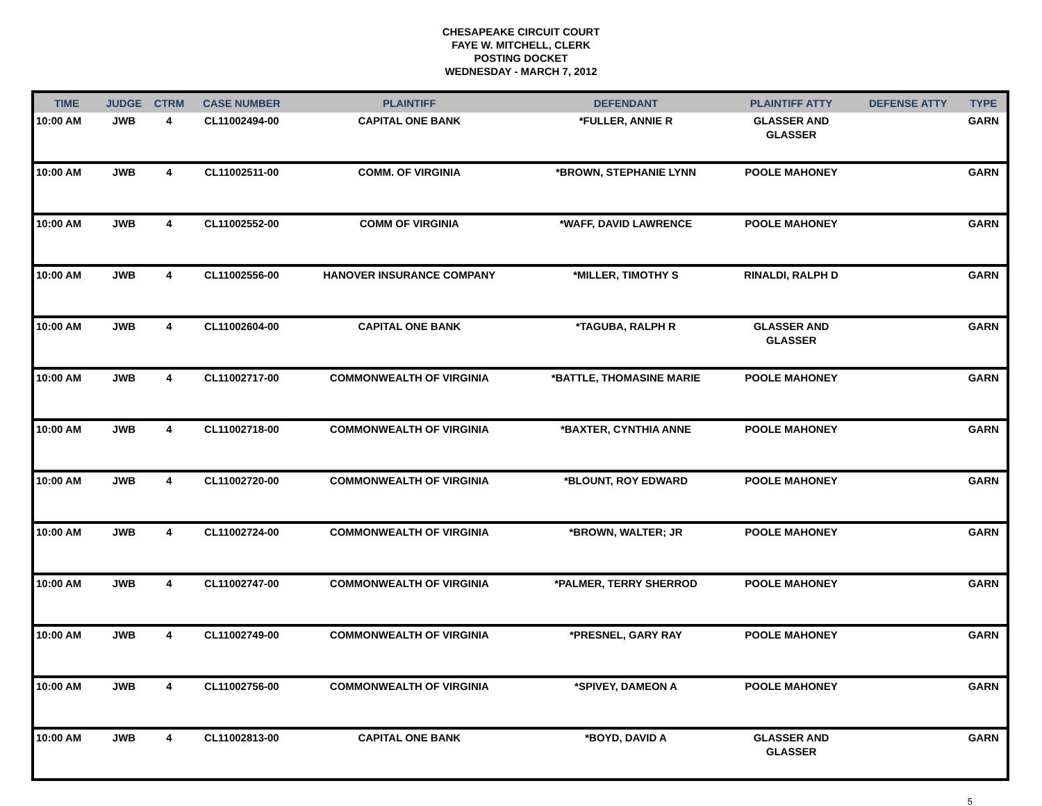CHESAPEAKE CIRCUIT COURT
FAYE W. MITCHELL, CLERK
POSTING DOCKET
WEDNESDAY - MARCH 7, 2012
| TIME | JUDGE | CTRM | CASE NUMBER | PLAINTIFF | DEFENDANT | PLAINTIFF ATTY | DEFENSE ATTY | TYPE |
| --- | --- | --- | --- | --- | --- | --- | --- | --- |
| 10:00 AM | JWB | 4 | CL11002494-00 | CAPITAL ONE BANK | *FULLER, ANNIE R | GLASSER AND GLASSER | | GARN |
| 10:00 AM | JWB | 4 | CL11002511-00 | COMM. OF VIRGINIA | *BROWN, STEPHANIE LYNN | POOLE MAHONEY | | GARN |
| 10:00 AM | JWB | 4 | CL11002552-00 | COMM OF VIRGINIA | *WAFF, DAVID LAWRENCE | POOLE MAHONEY | | GARN |
| 10:00 AM | JWB | 4 | CL11002556-00 | HANOVER INSURANCE COMPANY | *MILLER, TIMOTHY S | RINALDI, RALPH D | | GARN |
| 10:00 AM | JWB | 4 | CL11002604-00 | CAPITAL ONE BANK | *TAGUBA, RALPH R | GLASSER AND GLASSER | | GARN |
| 10:00 AM | JWB | 4 | CL11002717-00 | COMMONWEALTH OF VIRGINIA | *BATTLE, THOMASINE MARIE | POOLE MAHONEY | | GARN |
| 10:00 AM | JWB | 4 | CL11002718-00 | COMMONWEALTH OF VIRGINIA | *BAXTER, CYNTHIA ANNE | POOLE MAHONEY | | GARN |
| 10:00 AM | JWB | 4 | CL11002720-00 | COMMONWEALTH OF VIRGINIA | *BLOUNT, ROY EDWARD | POOLE MAHONEY | | GARN |
| 10:00 AM | JWB | 4 | CL11002724-00 | COMMONWEALTH OF VIRGINIA | *BROWN, WALTER; JR | POOLE MAHONEY | | GARN |
| 10:00 AM | JWB | 4 | CL11002747-00 | COMMONWEALTH OF VIRGINIA | *PALMER, TERRY SHERROD | POOLE MAHONEY | | GARN |
| 10:00 AM | JWB | 4 | CL11002749-00 | COMMONWEALTH OF VIRGINIA | *PRESNEL, GARY RAY | POOLE MAHONEY | | GARN |
| 10:00 AM | JWB | 4 | CL11002756-00 | COMMONWEALTH OF VIRGINIA | *SPIVEY, DAMEON A | POOLE MAHONEY | | GARN |
| 10:00 AM | JWB | 4 | CL11002813-00 | CAPITAL ONE BANK | *BOYD, DAVID A | GLASSER AND GLASSER | | GARN |
5